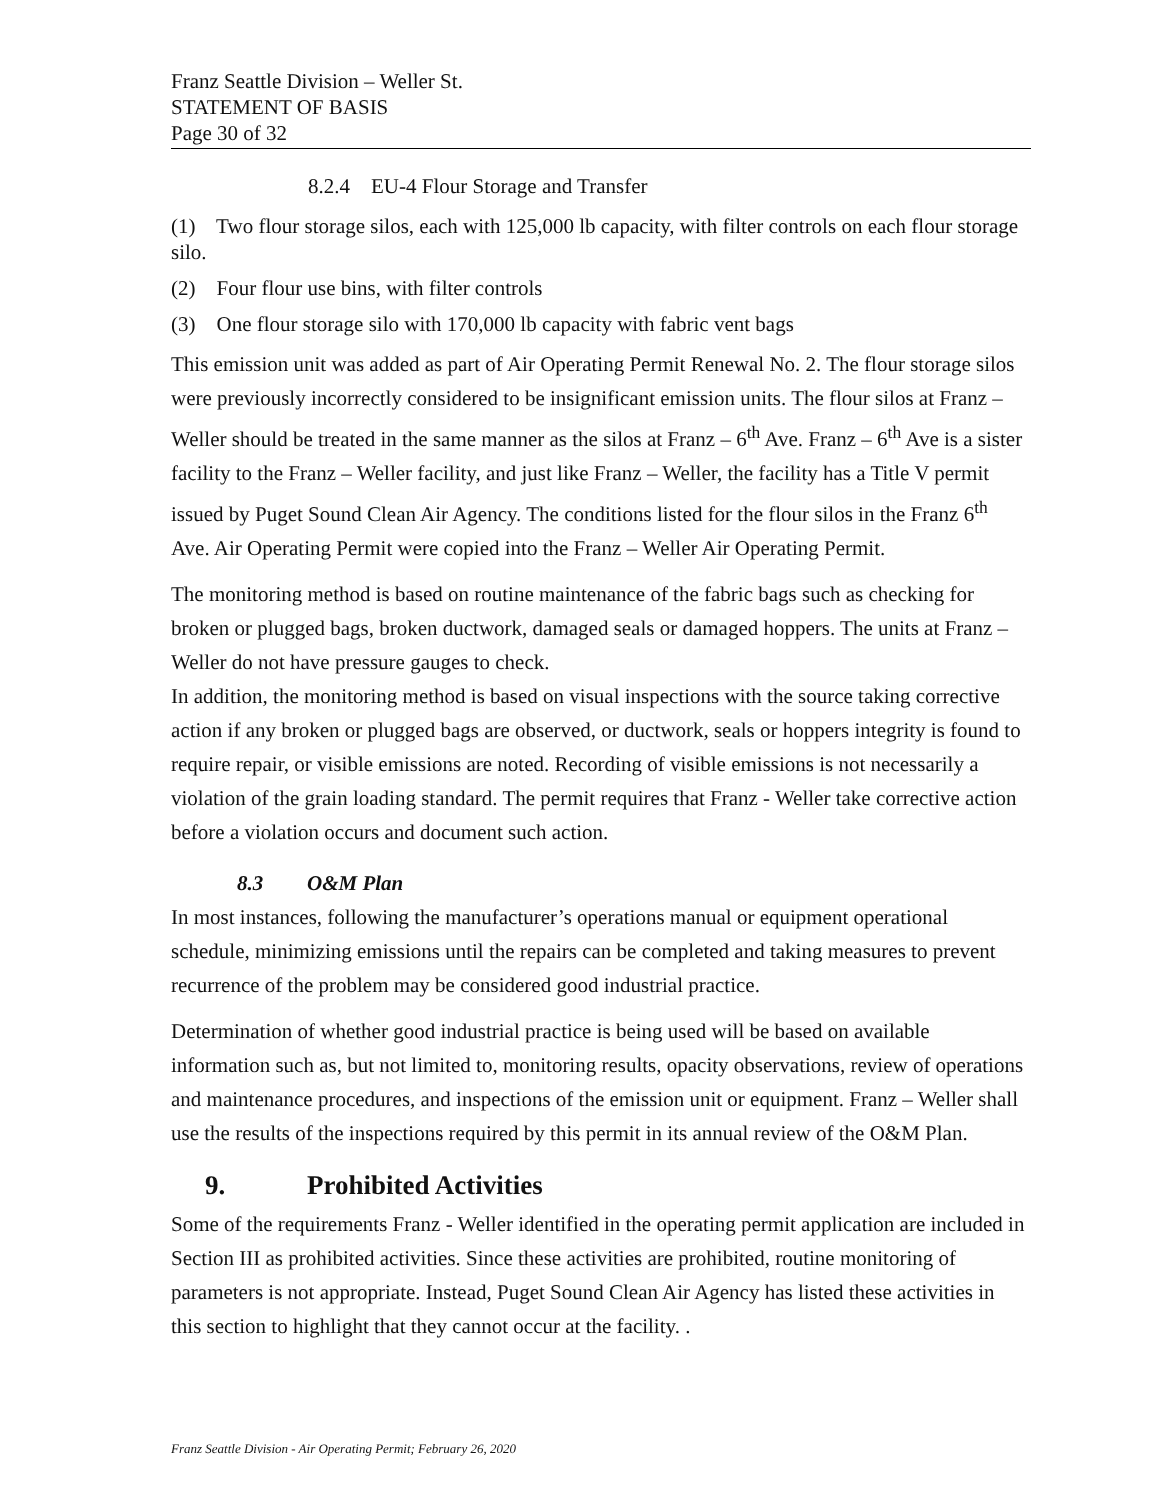Franz Seattle Division – Weller St.
STATEMENT OF BASIS
Page 30 of 32
8.2.4 EU-4 Flour Storage and Transfer
(1) Two flour storage silos, each with 125,000 lb capacity, with filter controls on each flour storage silo.
(2) Four flour use bins, with filter controls
(3) One flour storage silo with 170,000 lb capacity with fabric vent bags
This emission unit was added as part of Air Operating Permit Renewal No. 2. The flour storage silos were previously incorrectly considered to be insignificant emission units. The flour silos at Franz – Weller should be treated in the same manner as the silos at Franz – 6<sup>th</sup> Ave. Franz – 6<sup>th</sup> Ave is a sister facility to the Franz – Weller facility, and just like Franz – Weller, the facility has a Title V permit issued by Puget Sound Clean Air Agency. The conditions listed for the flour silos in the Franz 6<sup>th</sup> Ave. Air Operating Permit were copied into the Franz – Weller Air Operating Permit.
The monitoring method is based on routine maintenance of the fabric bags such as checking for broken or plugged bags, broken ductwork, damaged seals or damaged hoppers. The units at Franz – Weller do not have pressure gauges to check.
In addition, the monitoring method is based on visual inspections with the source taking corrective action if any broken or plugged bags are observed, or ductwork, seals or hoppers integrity is found to require repair, or visible emissions are noted. Recording of visible emissions is not necessarily a violation of the grain loading standard. The permit requires that Franz - Weller take corrective action before a violation occurs and document such action.
8.3 O&M Plan
In most instances, following the manufacturer’s operations manual or equipment operational schedule, minimizing emissions until the repairs can be completed and taking measures to prevent recurrence of the problem may be considered good industrial practice.
Determination of whether good industrial practice is being used will be based on available information such as, but not limited to, monitoring results, opacity observations, review of operations and maintenance procedures, and inspections of the emission unit or equipment. Franz – Weller shall use the results of the inspections required by this permit in its annual review of the O&M Plan.
9. Prohibited Activities
Some of the requirements Franz - Weller identified in the operating permit application are included in Section III as prohibited activities. Since these activities are prohibited, routine monitoring of parameters is not appropriate. Instead, Puget Sound Clean Air Agency has listed these activities in this section to highlight that they cannot occur at the facility. .
Franz Seattle Division - Air Operating Permit; February 26, 2020